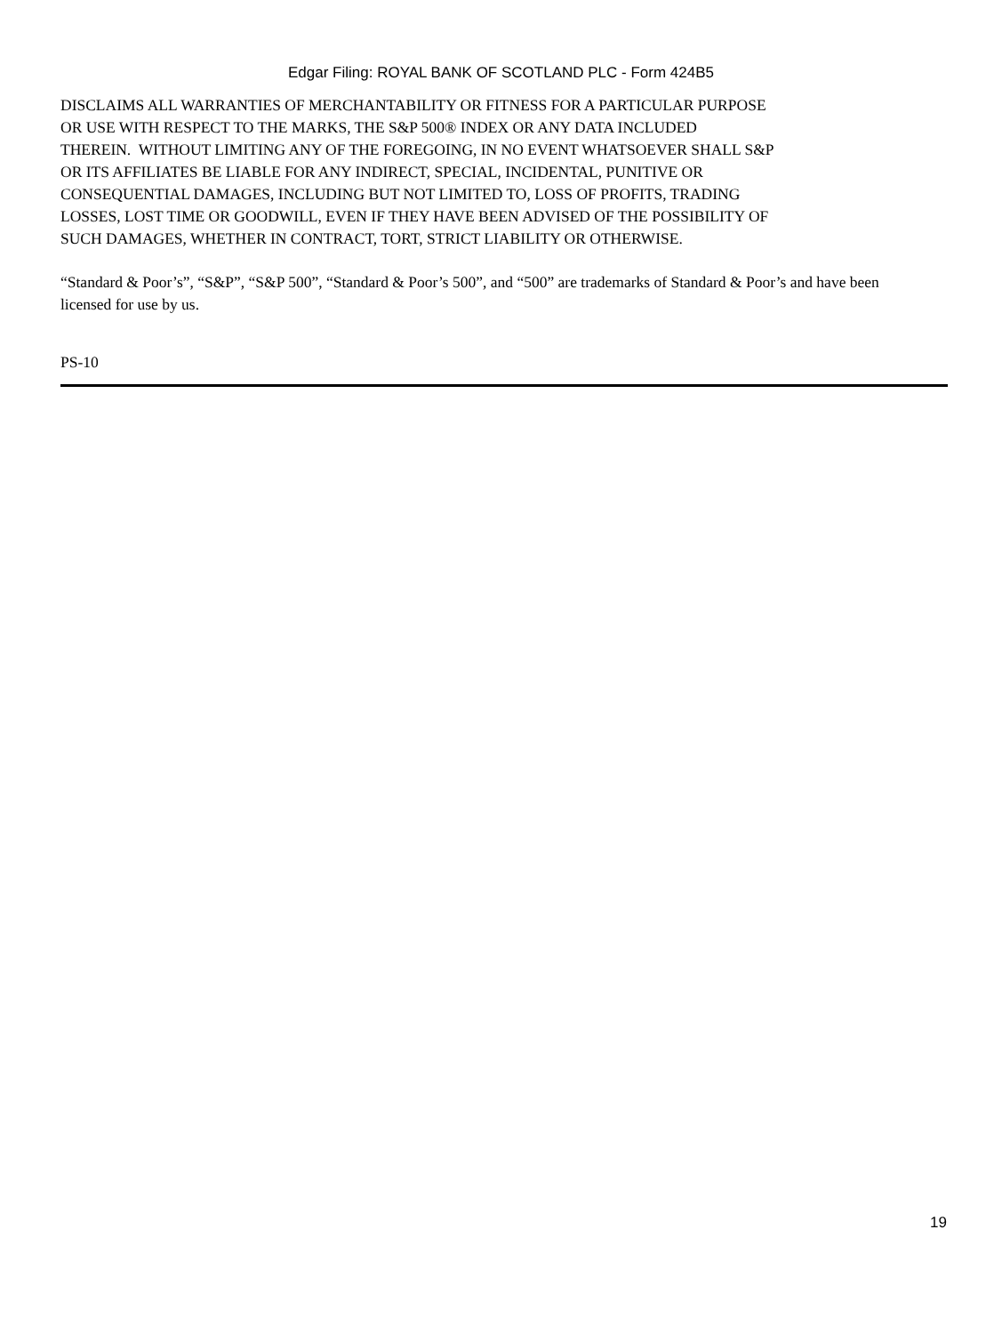Edgar Filing: ROYAL BANK OF SCOTLAND PLC - Form 424B5
DISCLAIMS ALL WARRANTIES OF MERCHANTABILITY OR FITNESS FOR A PARTICULAR PURPOSE
OR USE WITH RESPECT TO THE MARKS, THE S&P 500® INDEX OR ANY DATA INCLUDED
THEREIN. WITHOUT LIMITING ANY OF THE FOREGOING, IN NO EVENT WHATSOEVER SHALL S&P
OR ITS AFFILIATES BE LIABLE FOR ANY INDIRECT, SPECIAL, INCIDENTAL, PUNITIVE OR
CONSEQUENTIAL DAMAGES, INCLUDING BUT NOT LIMITED TO, LOSS OF PROFITS, TRADING
LOSSES, LOST TIME OR GOODWILL, EVEN IF THEY HAVE BEEN ADVISED OF THE POSSIBILITY OF
SUCH DAMAGES, WHETHER IN CONTRACT, TORT, STRICT LIABILITY OR OTHERWISE.
“Standard & Poor’s”, “S&P”, “S&P 500”, “Standard & Poor’s 500”, and “500” are trademarks of Standard & Poor’s and have been
licensed for use by us.
PS-10
19